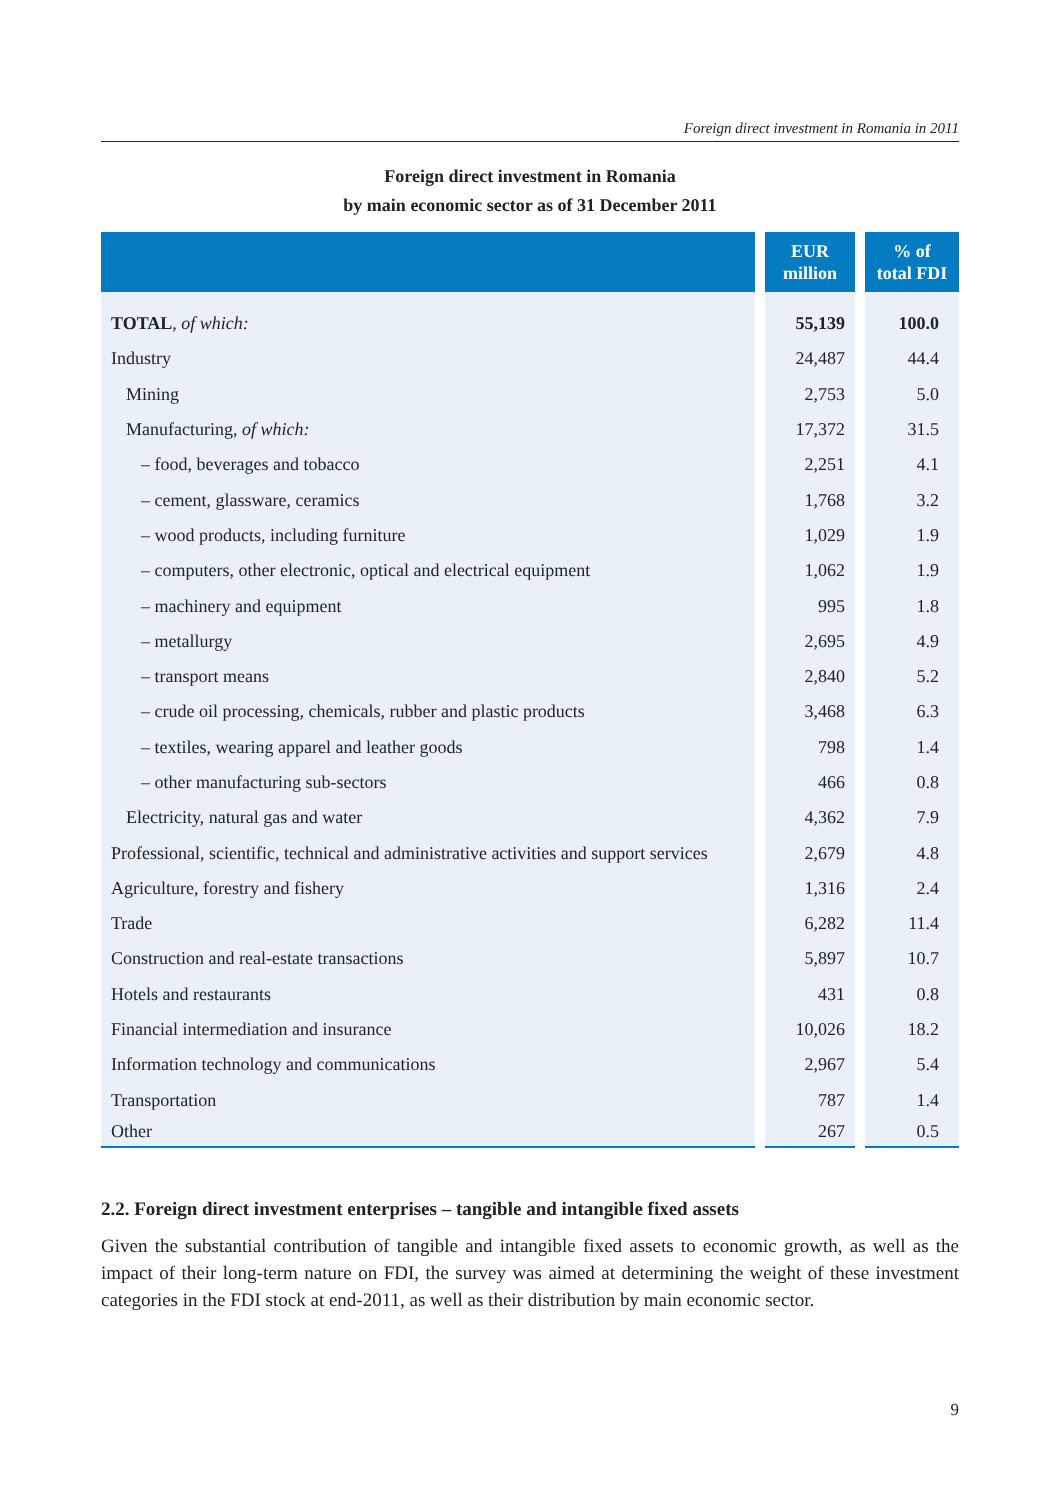Foreign direct investment in Romania in 2011
Foreign direct investment in Romania
by main economic sector as of 31 December 2011
| | EUR million | % of total FDI |
| --- | --- | --- |
| TOTAL , of which: | 55,139 | 100.0 |
| Industry | 24,487 | 44.4 |
| Mining | 2,753 | 5.0 |
| Manufacturing, of which: | 17,372 | 31.5 |
| – food, beverages and tobacco | 2,251 | 4.1 |
| – cement, glassware, ceramics | 1,768 | 3.2 |
| – wood products, including furniture | 1,029 | 1.9 |
| – computers, other electronic, optical and electrical equipment | 1,062 | 1.9 |
| – machinery and equipment | 995 | 1.8 |
| – metallurgy | 2,695 | 4.9 |
| – transport means | 2,840 | 5.2 |
| – crude oil processing, chemicals, rubber and plastic products | 3,468 | 6.3 |
| – textiles, wearing apparel and leather goods | 798 | 1.4 |
| – other manufacturing sub-sectors | 466 | 0.8 |
| Electricity, natural gas and water | 4,362 | 7.9 |
| Professional, scientific, technical and administrative activities and support services | 2,679 | 4.8 |
| Agriculture, forestry and fishery | 1,316 | 2.4 |
| Trade | 6,282 | 11.4 |
| Construction and real-estate transactions | 5,897 | 10.7 |
| Hotels and restaurants | 431 | 0.8 |
| Financial intermediation and insurance | 10,026 | 18.2 |
| Information technology and communications | 2,967 | 5.4 |
| Transportation | 787 | 1.4 |
| Other | 267 | 0.5 |
2.2. Foreign direct investment enterprises – tangible and intangible fixed assets
Given the substantial contribution of tangible and intangible fixed assets to economic growth, as well as the impact of their long-term nature on FDI, the survey was aimed at determining the weight of these investment categories in the FDI stock at end-2011, as well as their distribution by main economic sector.
9